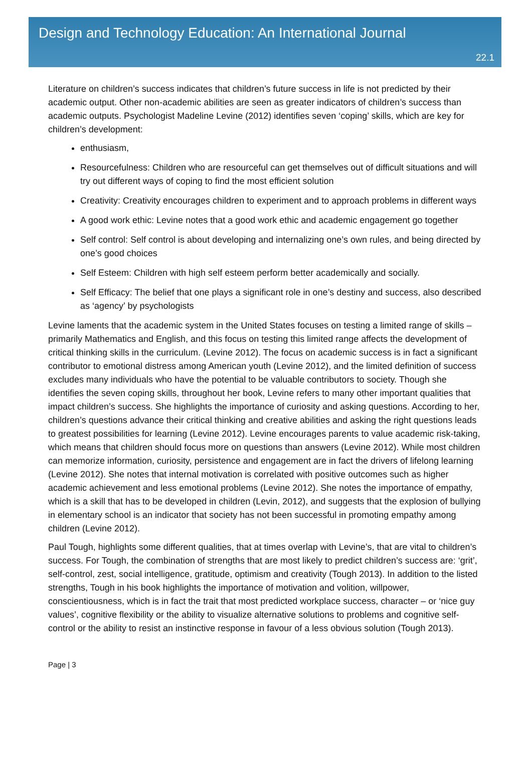Design and Technology Education: An International Journal
22.1
Literature on children’s success indicates that children’s future success in life is not predicted by their academic output. Other non-academic abilities are seen as greater indicators of children’s success than academic outputs. Psychologist Madeline Levine (2012) identifies seven ‘coping’ skills, which are key for children’s development:
enthusiasm,
Resourcefulness: Children who are resourceful can get themselves out of difficult situations and will try out different ways of coping to find the most efficient solution
Creativity: Creativity encourages children to experiment and to approach problems in different ways
A good work ethic: Levine notes that a good work ethic and academic engagement go together
Self control: Self control is about developing and internalizing one’s own rules, and being directed by one’s good choices
Self Esteem: Children with high self esteem perform better academically and socially.
Self Efficacy: The belief that one plays a significant role in one’s destiny and success, also described as ‘agency’ by psychologists
Levine laments that the academic system in the United States focuses on testing a limited range of skills – primarily Mathematics and English, and this focus on testing this limited range affects the development of critical thinking skills in the curriculum. (Levine 2012). The focus on academic success is in fact a significant contributor to emotional distress among American youth (Levine 2012), and the limited definition of success excludes many individuals who have the potential to be valuable contributors to society. Though she identifies the seven coping skills, throughout her book, Levine refers to many other important qualities that impact children’s success. She highlights the importance of curiosity and asking questions. According to her, children’s questions advance their critical thinking and creative abilities and asking the right questions leads to greatest possibilities for learning (Levine 2012). Levine encourages parents to value academic risk-taking, which means that children should focus more on questions than answers (Levine 2012). While most children can memorize information, curiosity, persistence and engagement are in fact the drivers of lifelong learning (Levine 2012). She notes that internal motivation is correlated with positive outcomes such as higher academic achievement and less emotional problems (Levine 2012). She notes the importance of empathy, which is a skill that has to be developed in children (Levin, 2012), and suggests that the explosion of bullying in elementary school is an indicator that society has not been successful in promoting empathy among children (Levine 2012).
Paul Tough, highlights some different qualities, that at times overlap with Levine’s, that are vital to children’s success. For Tough, the combination of strengths that are most likely to predict children’s success are: ‘grit’, self-control, zest, social intelligence, gratitude, optimism and creativity (Tough 2013). In addition to the listed strengths, Tough in his book highlights the importance of motivation and volition, willpower, conscientiousness, which is in fact the trait that most predicted workplace success, character – or ‘nice guy values’, cognitive flexibility or the ability to visualize alternative solutions to problems and cognitive self-control or the ability to resist an instinctive response in favour of a less obvious solution (Tough 2013).
Page | 3